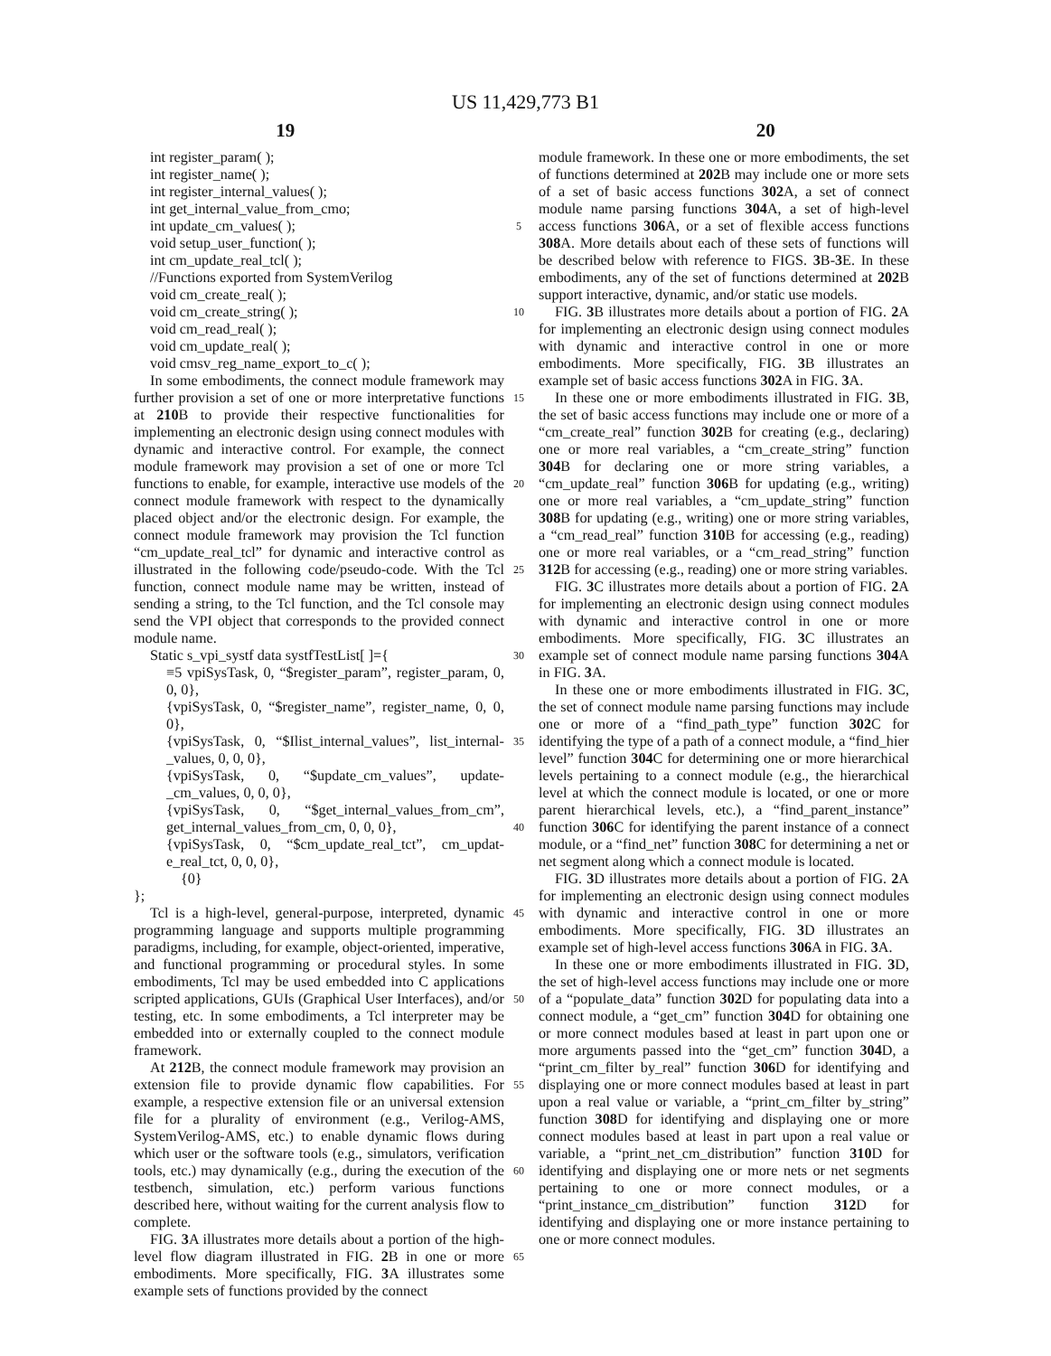US 11,429,773 B1
19 20
int register_param( );
int register_name( );
int register_internal_values( );
int get_internal_value_from_cmo;
int update_cm_values( );
void setup_user_function( );
int cm_update_real_tcl( );
//Functions exported from SystemVerilog
void cm_create_real( );
void cm_create_string( );
void cm_read_real( );
void cm_update_real( );
void cmsv_reg_name_export_to_c( );
In some embodiments, the connect module framework may further provision a set of one or more interpretative functions at 210 B to provide their respective functionalities for implementing an electronic design using connect modules with dynamic and interactive control. For example, the connect module framework may provision a set of one or more Tcl functions to enable, for example, interactive use models of the connect module framework with respect to the dynamically placed object and/or the electronic design. For example, the connect module framework may provision the Tcl function “cm_update_real_tcl” for dynamic and interactive control as illustrated in the following code/pseudo-code. With the Tcl function, connect module name may be written, instead of sending a string, to the Tcl function, and the Tcl console may send the VPI object that corresponds to the provided connect module name.
Static s_vpi_systf data systfTestList[ ]={
≡5 vpiSysTask, 0, “$register_param”, register_param, 0, 0, 0},
{vpiSysTask, 0, “$register_name”, register_name, 0, 0, 0},
{vpiSysTask, 0, “$Ilist_internal_values”, list_internal-_values, 0, 0, 0},
{vpiSysTask, 0, “$update_cm_values”, update-_cm_values, 0, 0, 0},
{vpiSysTask, 0, “$get_internal_values_from_cm”, get_internal_values_from_cm, 0, 0, 0},
{vpiSysTask, 0, “$cm_update_real_tct”, cm_updat-e_real_tct, 0, 0, 0},
{0}
};
Tcl is a high-level, general-purpose, interpreted, dynamic programming language and supports multiple programming paradigms, including, for example, object-oriented, imperative, and functional programming or procedural styles. In some embodiments, Tcl may be used embedded into C applications scripted applications, GUIs (Graphical User Interfaces), and/or testing, etc. In some embodiments, a Tcl interpreter may be embedded into or externally coupled to the connect module framework.
At 212 B, the connect module framework may provision an extension file to provide dynamic flow capabilities. For example, a respective extension file or an universal extension file for a plurality of environment (e.g., Verilog-AMS, SystemVerilog-AMS, etc.) to enable dynamic flows during which user or the software tools (e.g., simulators, verification tools, etc.) may dynamically (e.g., during the execution of the testbench, simulation, etc.) perform various functions described here, without waiting for the current analysis flow to complete.
FIG. 3 A illustrates more details about a portion of the high-level flow diagram illustrated in FIG. 2 B in one or more embodiments. More specifically, FIG. 3 A illustrates some example sets of functions provided by the connect
5
10
15
20
25
30
35
40
45
50
55
60
65
module framework. In these one or more embodiments, the set of functions determined at 202 B may include one or more sets of a set of basic access functions 302 A, a set of connect module name parsing functions 304 A, a set of high-level access functions 306 A, or a set of flexible access functions 308 A. More details about each of these sets of functions will be described below with reference to FIGS. 3 B-3 E. In these embodiments, any of the set of functions determined at 202 B support interactive, dynamic, and/or static use models.
FIG. 3 B illustrates more details about a portion of FIG. 2 A for implementing an electronic design using connect modules with dynamic and interactive control in one or more embodiments. More specifically, FIG. 3 B illustrates an example set of basic access functions 302 A in FIG. 3 A.
In these one or more embodiments illustrated in FIG. 3 B, the set of basic access functions may include one or more of a “cm_create_real” function 302 B for creating (e.g., declaring) one or more real variables, a “cm_create_string” function 304 B for declaring one or more string variables, a “cm_update_real” function 306 B for updating (e.g., writing) one or more real variables, a “cm_update_string” function 308 B for updating (e.g., writing) one or more string variables, a “cm_read_real” function 310 B for accessing (e.g., reading) one or more real variables, or a “cm_read_string” function 312 B for accessing (e.g., reading) one or more string variables.
FIG. 3 C illustrates more details about a portion of FIG. 2 A for implementing an electronic design using connect modules with dynamic and interactive control in one or more embodiments. More specifically, FIG. 3 C illustrates an example set of connect module name parsing functions 304 A in FIG. 3 A.
In these one or more embodiments illustrated in FIG. 3 C, the set of connect module name parsing functions may include one or more of a “find_path_type” function 302 C for identifying the type of a path of a connect module, a “find_hier level” function 304 C for determining one or more hierarchical levels pertaining to a connect module (e.g., the hierarchical level at which the connect module is located, or one or more parent hierarchical levels, etc.), a “find_parent_instance” function 306 C for identifying the parent instance of a connect module, or a “find_net” function 308 C for determining a net or net segment along which a connect module is located.
FIG. 3 D illustrates more details about a portion of FIG. 2 A for implementing an electronic design using connect modules with dynamic and interactive control in one or more embodiments. More specifically, FIG. 3 D illustrates an example set of high-level access functions 306 A in FIG. 3 A.
In these one or more embodiments illustrated in FIG. 3 D, the set of high-level access functions may include one or more of a “populate_data” function 302 D for populating data into a connect module, a “get_cm” function 304 D for obtaining one or more connect modules based at least in part upon one or more arguments passed into the “get_cm” function 304 D, a “print_cm_filter by_real” function 306 D for identifying and displaying one or more connect modules based at least in part upon a real value or variable, a “print_cm_filter by_string” function 308 D for identifying and displaying one or more connect modules based at least in part upon a real value or variable, a “print_net_cm_distribution” function 310 D for identifying and displaying one or more nets or net segments pertaining to one or more connect modules, or a “print_instance_cm_distribution” function 312 D for identifying and displaying one or more instance pertaining to one or more connect modules.